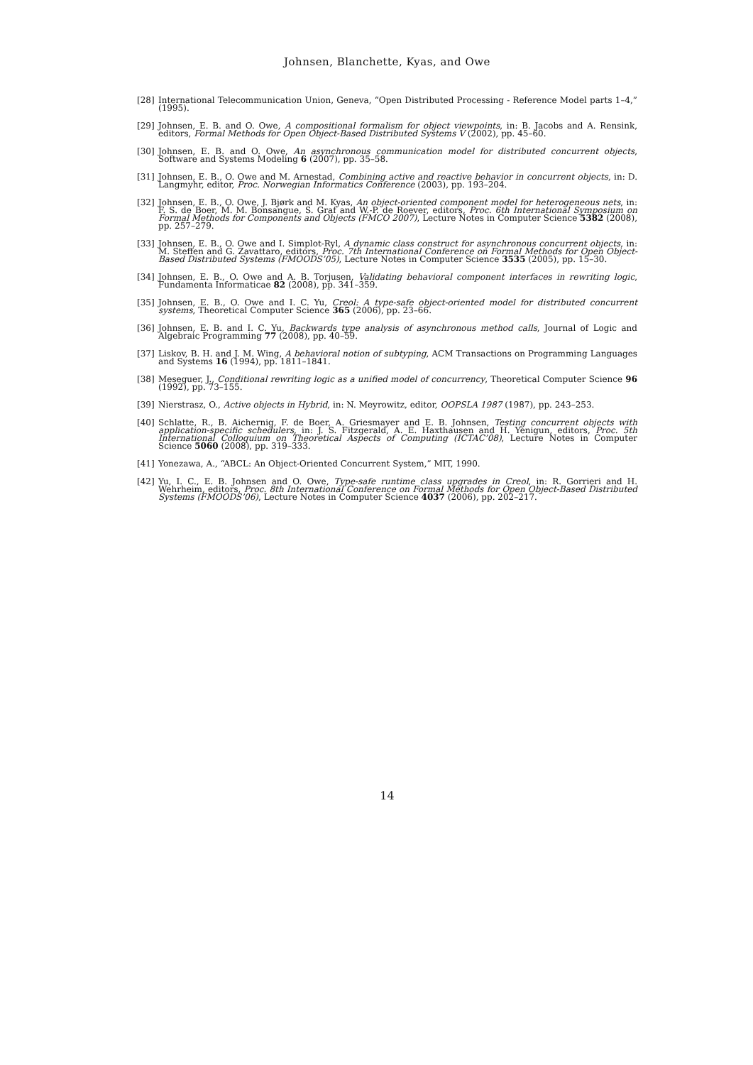Johnsen, Blanchette, Kyas, and Owe
[28] International Telecommunication Union, Geneva, “Open Distributed Processing - Reference Model parts 1–4,” (1995).
[29] Johnsen, E. B. and O. Owe, A compositional formalism for object viewpoints, in: B. Jacobs and A. Rensink, editors, Formal Methods for Open Object-Based Distributed Systems V (2002), pp. 45–60.
[30] Johnsen, E. B. and O. Owe, An asynchronous communication model for distributed concurrent objects, Software and Systems Modeling 6 (2007), pp. 35–58.
[31] Johnsen, E. B., O. Owe and M. Arnestad, Combining active and reactive behavior in concurrent objects, in: D. Langmyhr, editor, Proc. Norwegian Informatics Conference (2003), pp. 193–204.
[32] Johnsen, E. B., O. Owe, J. Bjørk and M. Kyas, An object-oriented component model for heterogeneous nets, in: F. S. de Boer, M. M. Bonsangue, S. Graf and W.-P. de Roever, editors, Proc. 6th International Symposium on Formal Methods for Components and Objects (FMCO 2007), Lecture Notes in Computer Science 5382 (2008), pp. 257–279.
[33] Johnsen, E. B., O. Owe and I. Simplot-Ryl, A dynamic class construct for asynchronous concurrent objects, in: M. Steffen and G. Zavattaro, editors, Proc. 7th International Conference on Formal Methods for Open Object-Based Distributed Systems (FMOODS’05), Lecture Notes in Computer Science 3535 (2005), pp. 15–30.
[34] Johnsen, E. B., O. Owe and A. B. Torjusen, Validating behavioral component interfaces in rewriting logic, Fundamenta Informaticae 82 (2008), pp. 341–359.
[35] Johnsen, E. B., O. Owe and I. C. Yu, Creol: A type-safe object-oriented model for distributed concurrent systems, Theoretical Computer Science 365 (2006), pp. 23–66.
[36] Johnsen, E. B. and I. C. Yu, Backwards type analysis of asynchronous method calls, Journal of Logic and Algebraic Programming 77 (2008), pp. 40–59.
[37] Liskov, B. H. and J. M. Wing, A behavioral notion of subtyping, ACM Transactions on Programming Languages and Systems 16 (1994), pp. 1811–1841.
[38] Meseguer, J., Conditional rewriting logic as a unified model of concurrency, Theoretical Computer Science 96 (1992), pp. 73–155.
[39] Nierstrasz, O., Active objects in Hybrid, in: N. Meyrowitz, editor, OOPSLA 1987 (1987), pp. 243–253.
[40] Schlatte, R., B. Aichernig, F. de Boer, A. Griesmayer and E. B. Johnsen, Testing concurrent objects with application-specific schedulers, in: J. S. Fitzgerald, A. E. Haxthausen and H. Yenigun, editors, Proc. 5th International Colloquium on Theoretical Aspects of Computing (ICTAC’08), Lecture Notes in Computer Science 5060 (2008), pp. 319–333.
[41] Yonezawa, A., “ABCL: An Object-Oriented Concurrent System,” MIT, 1990.
[42] Yu, I. C., E. B. Johnsen and O. Owe, Type-safe runtime class upgrades in Creol, in: R. Gorrieri and H. Wehrheim, editors, Proc. 8th International Conference on Formal Methods for Open Object-Based Distributed Systems (FMOODS’06), Lecture Notes in Computer Science 4037 (2006), pp. 202–217.
14